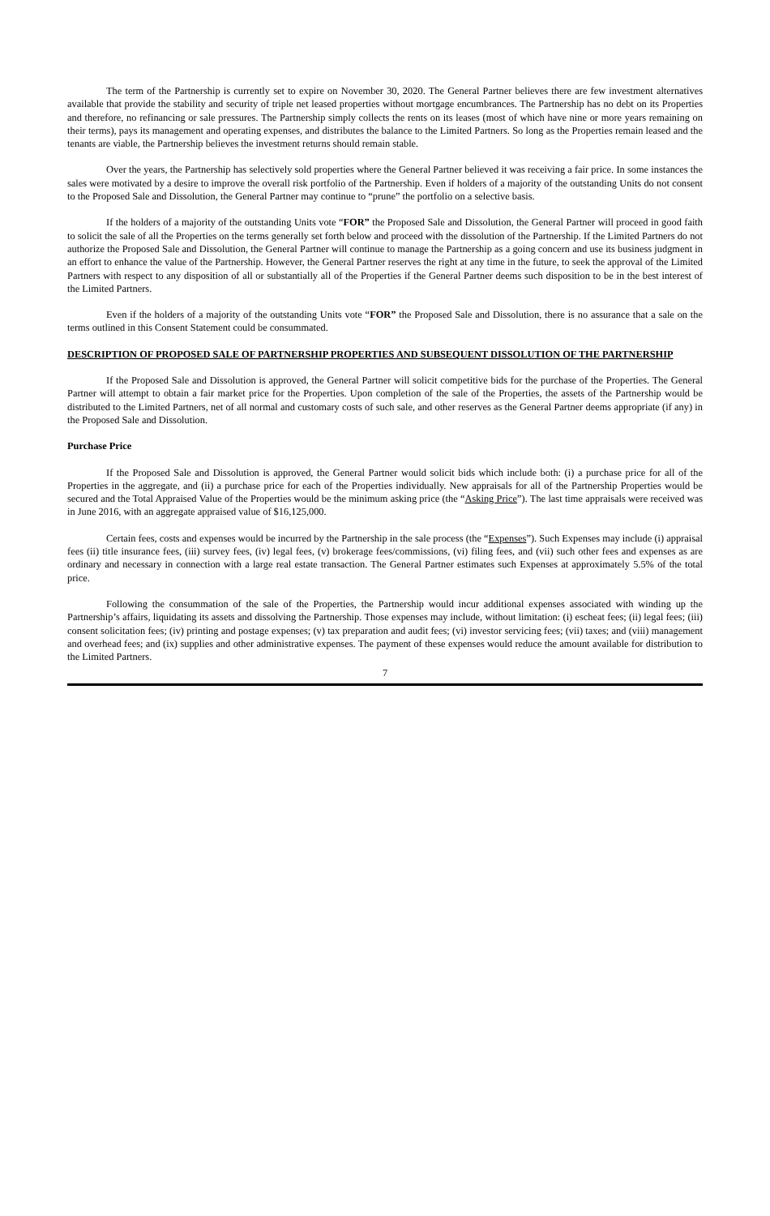The term of the Partnership is currently set to expire on November 30, 2020. The General Partner believes there are few investment alternatives available that provide the stability and security of triple net leased properties without mortgage encumbrances. The Partnership has no debt on its Properties and therefore, no refinancing or sale pressures. The Partnership simply collects the rents on its leases (most of which have nine or more years remaining on their terms), pays its management and operating expenses, and distributes the balance to the Limited Partners. So long as the Properties remain leased and the tenants are viable, the Partnership believes the investment returns should remain stable.
Over the years, the Partnership has selectively sold properties where the General Partner believed it was receiving a fair price. In some instances the sales were motivated by a desire to improve the overall risk portfolio of the Partnership. Even if holders of a majority of the outstanding Units do not consent to the Proposed Sale and Dissolution, the General Partner may continue to “prune” the portfolio on a selective basis.
If the holders of a majority of the outstanding Units vote “FOR” the Proposed Sale and Dissolution, the General Partner will proceed in good faith to solicit the sale of all the Properties on the terms generally set forth below and proceed with the dissolution of the Partnership. If the Limited Partners do not authorize the Proposed Sale and Dissolution, the General Partner will continue to manage the Partnership as a going concern and use its business judgment in an effort to enhance the value of the Partnership. However, the General Partner reserves the right at any time in the future, to seek the approval of the Limited Partners with respect to any disposition of all or substantially all of the Properties if the General Partner deems such disposition to be in the best interest of the Limited Partners.
Even if the holders of a majority of the outstanding Units vote “FOR” the Proposed Sale and Dissolution, there is no assurance that a sale on the terms outlined in this Consent Statement could be consummated.
DESCRIPTION OF PROPOSED SALE OF PARTNERSHIP PROPERTIES AND SUBSEQUENT DISSOLUTION OF THE PARTNERSHIP
If the Proposed Sale and Dissolution is approved, the General Partner will solicit competitive bids for the purchase of the Properties. The General Partner will attempt to obtain a fair market price for the Properties. Upon completion of the sale of the Properties, the assets of the Partnership would be distributed to the Limited Partners, net of all normal and customary costs of such sale, and other reserves as the General Partner deems appropriate (if any) in the Proposed Sale and Dissolution.
Purchase Price
If the Proposed Sale and Dissolution is approved, the General Partner would solicit bids which include both: (i) a purchase price for all of the Properties in the aggregate, and (ii) a purchase price for each of the Properties individually. New appraisals for all of the Partnership Properties would be secured and the Total Appraised Value of the Properties would be the minimum asking price (the “Asking Price”). The last time appraisals were received was in June 2016, with an aggregate appraised value of $16,125,000.
Certain fees, costs and expenses would be incurred by the Partnership in the sale process (the “Expenses”). Such Expenses may include (i) appraisal fees (ii) title insurance fees, (iii) survey fees, (iv) legal fees, (v) brokerage fees/commissions, (vi) filing fees, and (vii) such other fees and expenses as are ordinary and necessary in connection with a large real estate transaction. The General Partner estimates such Expenses at approximately 5.5% of the total price.
Following the consummation of the sale of the Properties, the Partnership would incur additional expenses associated with winding up the Partnership’s affairs, liquidating its assets and dissolving the Partnership. Those expenses may include, without limitation: (i) escheat fees; (ii) legal fees; (iii) consent solicitation fees; (iv) printing and postage expenses; (v) tax preparation and audit fees; (vi) investor servicing fees; (vii) taxes; and (viii) management and overhead fees; and (ix) supplies and other administrative expenses. The payment of these expenses would reduce the amount available for distribution to the Limited Partners.
7